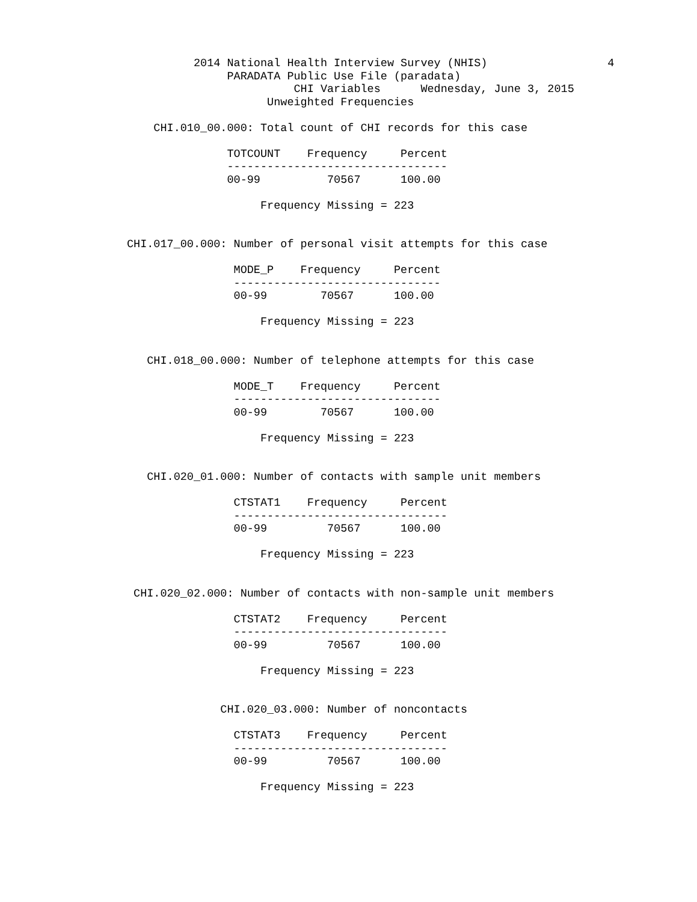2014 National Health Interview Survey (NHIS)                  4
                                  PARADATA Public Use File (paradata)
                                            CHI Variables      Wednesday, June 3, 2015
                                        Unweighted Frequencies

                       CHI.010_00.000: Total count of CHI records for this case

                                  TOTCOUNT    Frequency     Percent
                                  ---------------------------------
                                  00-99          70567      100.00

                                       Frequency Missing = 223


                   CHI.017_00.000: Number of personal visit attempts for this case

                                   MODE_P    Frequency     Percent
                                   -------------------------------
                                   00-99        70567      100.00

                                       Frequency Missing = 223


                      CHI.018_00.000: Number of telephone attempts for this case

                                   MODE_T    Frequency     Percent
                                   -------------------------------
                                   00-99        70567      100.00

                                       Frequency Missing = 223


                      CHI.020_01.000: Number of contacts with sample unit members

                                   CTSTAT1    Frequency     Percent
                                   --------------------------------
                                   00-99         70567      100.00

                                       Frequency Missing = 223


                    CHI.020_02.000: Number of contacts with non-sample unit members

                                   CTSTAT2    Frequency     Percent
                                   --------------------------------
                                   00-99         70567      100.00

                                       Frequency Missing = 223


                                 CHI.020_03.000: Number of noncontacts

                                   CTSTAT3    Frequency     Percent
                                   --------------------------------
                                   00-99         70567      100.00

                                       Frequency Missing = 223